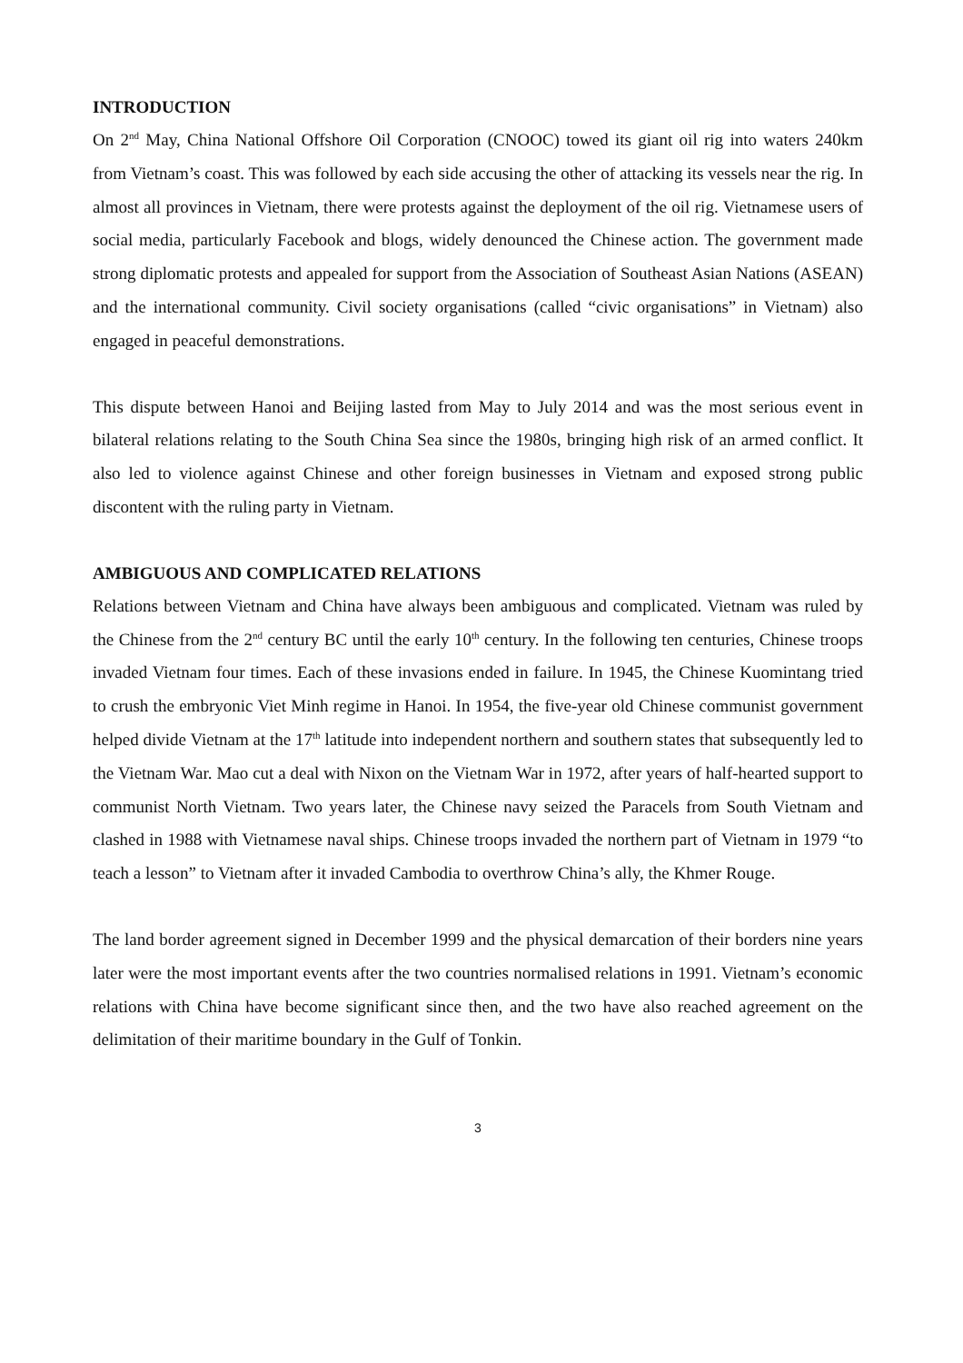INTRODUCTION
On 2<sup>nd</sup> May, China National Offshore Oil Corporation (CNOOC) towed its giant oil rig into waters 240km from Vietnam’s coast. This was followed by each side accusing the other of attacking its vessels near the rig. In almost all provinces in Vietnam, there were protests against the deployment of the oil rig. Vietnamese users of social media, particularly Facebook and blogs, widely denounced the Chinese action. The government made strong diplomatic protests and appealed for support from the Association of Southeast Asian Nations (ASEAN) and the international community. Civil society organisations (called “civic organisations” in Vietnam) also engaged in peaceful demonstrations.
This dispute between Hanoi and Beijing lasted from May to July 2014 and was the most serious event in bilateral relations relating to the South China Sea since the 1980s, bringing high risk of an armed conflict. It also led to violence against Chinese and other foreign businesses in Vietnam and exposed strong public discontent with the ruling party in Vietnam.
AMBIGUOUS AND COMPLICATED RELATIONS
Relations between Vietnam and China have always been ambiguous and complicated. Vietnam was ruled by the Chinese from the 2<sup>nd</sup> century BC until the early 10<sup>th</sup> century. In the following ten centuries, Chinese troops invaded Vietnam four times. Each of these invasions ended in failure. In 1945, the Chinese Kuomintang tried to crush the embryonic Viet Minh regime in Hanoi. In 1954, the five-year old Chinese communist government helped divide Vietnam at the 17<sup>th</sup> latitude into independent northern and southern states that subsequently led to the Vietnam War. Mao cut a deal with Nixon on the Vietnam War in 1972, after years of half-hearted support to communist North Vietnam. Two years later, the Chinese navy seized the Paracels from South Vietnam and clashed in 1988 with Vietnamese naval ships. Chinese troops invaded the northern part of Vietnam in 1979 “to teach a lesson” to Vietnam after it invaded Cambodia to overthrow China’s ally, the Khmer Rouge.
The land border agreement signed in December 1999 and the physical demarcation of their borders nine years later were the most important events after the two countries normalised relations in 1991. Vietnam’s economic relations with China have become significant since then, and the two have also reached agreement on the delimitation of their maritime boundary in the Gulf of Tonkin.
3